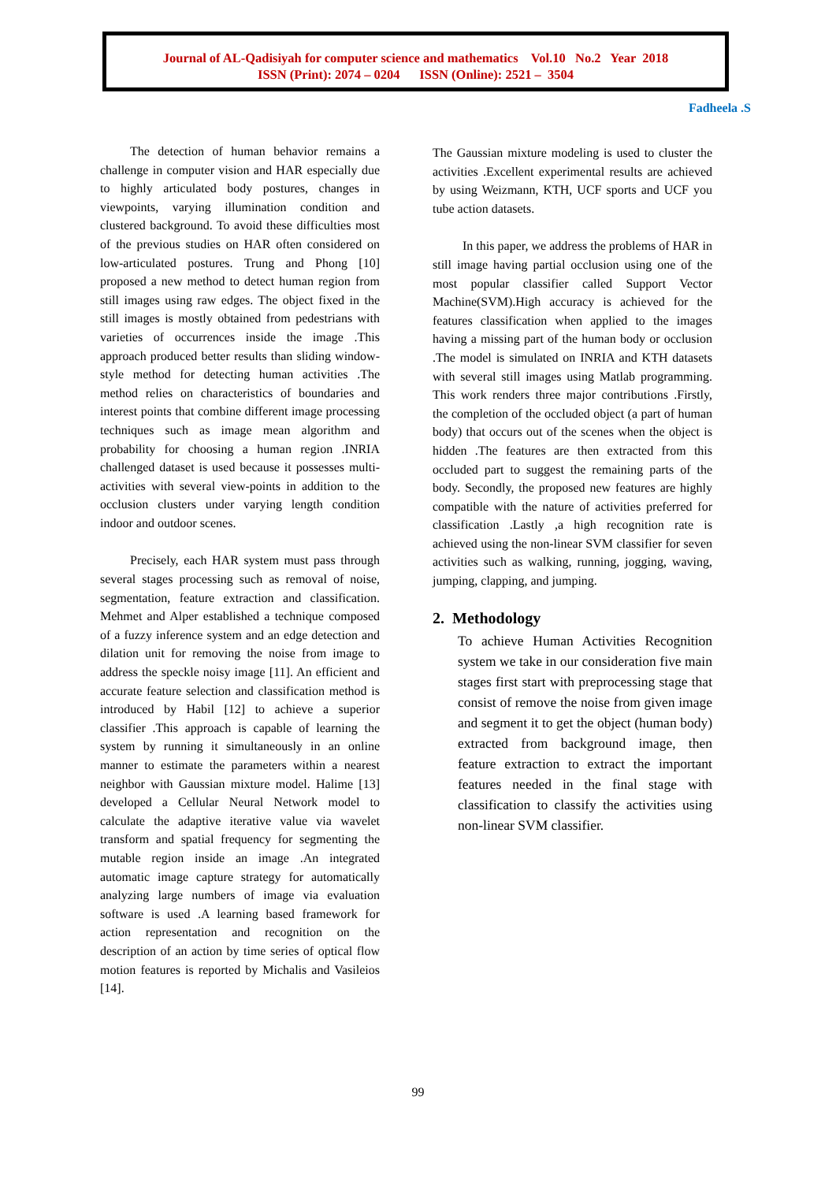Journal of AL-Qadisiyah for computer science and mathematics Vol.10 No.2 Year 2018
ISSN (Print): 2074 – 0204 ISSN (Online): 2521 – 3504
Fadheela .S
The detection of human behavior remains a challenge in computer vision and HAR especially due to highly articulated body postures, changes in viewpoints, varying illumination condition and clustered background. To avoid these difficulties most of the previous studies on HAR often considered on low-articulated postures. Trung and Phong [10] proposed a new method to detect human region from still images using raw edges. The object fixed in the still images is mostly obtained from pedestrians with varieties of occurrences inside the image .This approach produced better results than sliding window-style method for detecting human activities .The method relies on characteristics of boundaries and interest points that combine different image processing techniques such as image mean algorithm and probability for choosing a human region .INRIA challenged dataset is used because it possesses multi-activities with several view-points in addition to the occlusion clusters under varying length condition indoor and outdoor scenes.
Precisely, each HAR system must pass through several stages processing such as removal of noise, segmentation, feature extraction and classification. Mehmet and Alper established a technique composed of a fuzzy inference system and an edge detection and dilation unit for removing the noise from image to address the speckle noisy image [11]. An efficient and accurate feature selection and classification method is introduced by Habil [12] to achieve a superior classifier .This approach is capable of learning the system by running it simultaneously in an online manner to estimate the parameters within a nearest neighbor with Gaussian mixture model. Halime [13] developed a Cellular Neural Network model to calculate the adaptive iterative value via wavelet transform and spatial frequency for segmenting the mutable region inside an image .An integrated automatic image capture strategy for automatically analyzing large numbers of image via evaluation software is used .A learning based framework for action representation and recognition on the description of an action by time series of optical flow motion features is reported by Michalis and Vasileios [14].
The Gaussian mixture modeling is used to cluster the activities .Excellent experimental results are achieved by using Weizmann, KTH, UCF sports and UCF you tube action datasets.
In this paper, we address the problems of HAR in still image having partial occlusion using one of the most popular classifier called Support Vector Machine(SVM).High accuracy is achieved for the features classification when applied to the images having a missing part of the human body or occlusion .The model is simulated on INRIA and KTH datasets with several still images using Matlab programming. This work renders three major contributions .Firstly, the completion of the occluded object (a part of human body) that occurs out of the scenes when the object is hidden .The features are then extracted from this occluded part to suggest the remaining parts of the body. Secondly, the proposed new features are highly compatible with the nature of activities preferred for classification .Lastly ,a high recognition rate is achieved using the non-linear SVM classifier for seven activities such as walking, running, jogging, waving, jumping, clapping, and jumping.
2. Methodology
To achieve Human Activities Recognition system we take in our consideration five main stages first start with preprocessing stage that consist of remove the noise from given image and segment it to get the object (human body) extracted from background image, then feature extraction to extract the important features needed in the final stage with classification to classify the activities using non-linear SVM classifier.
99